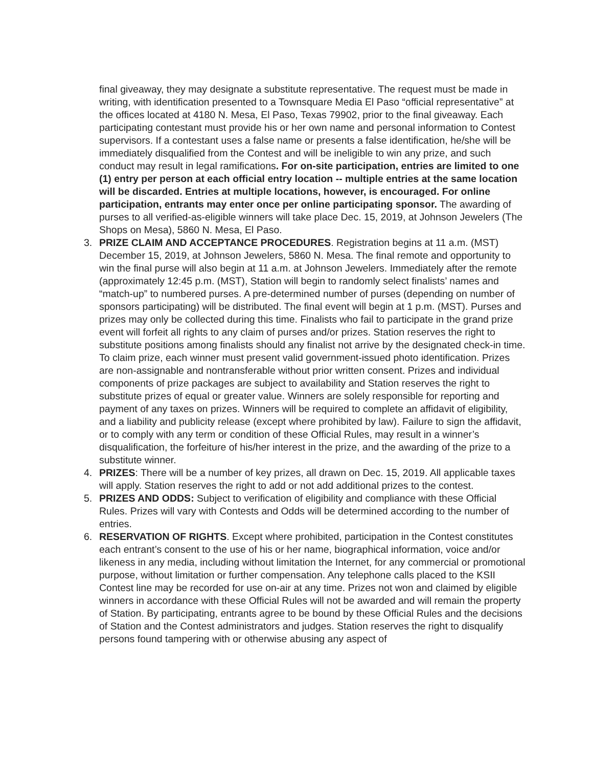final giveaway, they may designate a substitute representative. The request must be made in writing, with identification presented to a Townsquare Media El Paso “official representative” at the offices located at 4180 N. Mesa, El Paso, Texas 79902, prior to the final giveaway. Each participating contestant must provide his or her own name and personal information to Contest supervisors. If a contestant uses a false name or presents a false identification, he/she will be immediately disqualified from the Contest and will be ineligible to win any prize, and such conduct may result in legal ramifications. For on-site participation, entries are limited to one (1) entry per person at each official entry location -- multiple entries at the same location will be discarded. Entries at multiple locations, however, is encouraged. For online participation, entrants may enter once per online participating sponsor. The awarding of purses to all verified-as-eligible winners will take place Dec. 15, 2019, at Johnson Jewelers (The Shops on Mesa), 5860 N. Mesa, El Paso.
3. PRIZE CLAIM AND ACCEPTANCE PROCEDURES. Registration begins at 11 a.m. (MST) December 15, 2019, at Johnson Jewelers, 5860 N. Mesa. The final remote and opportunity to win the final purse will also begin at 11 a.m. at Johnson Jewelers. Immediately after the remote (approximately 12:45 p.m. (MST), Station will begin to randomly select finalists’ names and “match-up” to numbered purses. A pre-determined number of purses (depending on number of sponsors participating) will be distributed. The final event will begin at 1 p.m. (MST). Purses and prizes may only be collected during this time. Finalists who fail to participate in the grand prize event will forfeit all rights to any claim of purses and/or prizes. Station reserves the right to substitute positions among finalists should any finalist not arrive by the designated check-in time. To claim prize, each winner must present valid government-issued photo identification. Prizes are non-assignable and nontransferable without prior written consent. Prizes and individual components of prize packages are subject to availability and Station reserves the right to substitute prizes of equal or greater value. Winners are solely responsible for reporting and payment of any taxes on prizes. Winners will be required to complete an affidavit of eligibility, and a liability and publicity release (except where prohibited by law). Failure to sign the affidavit, or to comply with any term or condition of these Official Rules, may result in a winner’s disqualification, the forfeiture of his/her interest in the prize, and the awarding of the prize to a substitute winner.
4. PRIZES: There will be a number of key prizes, all drawn on Dec. 15, 2019. All applicable taxes will apply. Station reserves the right to add or not add additional prizes to the contest.
5. PRIZES AND ODDS: Subject to verification of eligibility and compliance with these Official Rules. Prizes will vary with Contests and Odds will be determined according to the number of entries.
6. RESERVATION OF RIGHTS. Except where prohibited, participation in the Contest constitutes each entrant’s consent to the use of his or her name, biographical information, voice and/or likeness in any media, including without limitation the Internet, for any commercial or promotional purpose, without limitation or further compensation. Any telephone calls placed to the KSII Contest line may be recorded for use on-air at any time. Prizes not won and claimed by eligible winners in accordance with these Official Rules will not be awarded and will remain the property of Station. By participating, entrants agree to be bound by these Official Rules and the decisions of Station and the Contest administrators and judges. Station reserves the right to disqualify persons found tampering with or otherwise abusing any aspect of